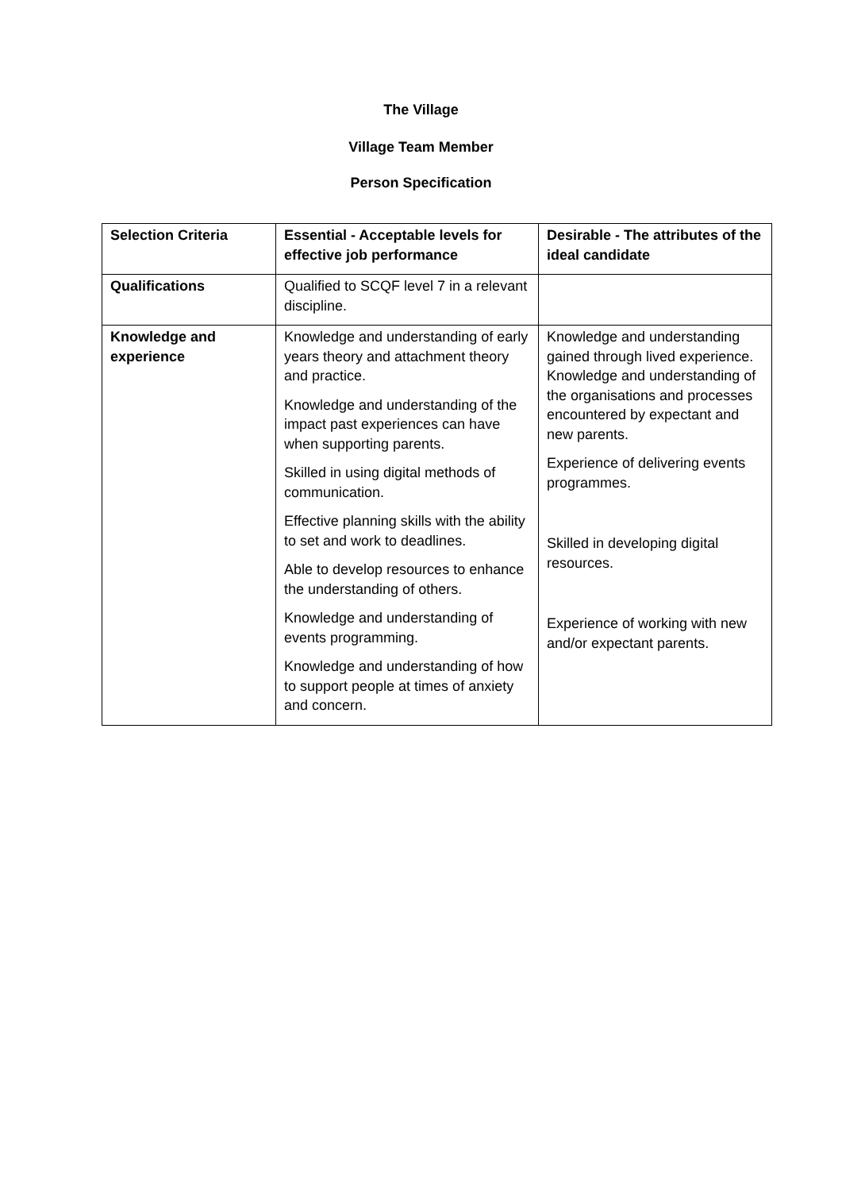The Village
Village Team Member
Person Specification
| Selection Criteria | Essential - Acceptable levels for effective job performance | Desirable - The attributes of the ideal candidate |
| Qualifications | Qualified to SCQF level 7 in a relevant discipline. | |
| Knowledge and experience | Knowledge and understanding of early years theory and attachment theory and practice. Knowledge and understanding of the impact past experiences can have when supporting parents. Skilled in using digital methods of communication. Effective planning skills with the ability to set and work to deadlines. Able to develop resources to enhance the understanding of others. Knowledge and understanding of events programming. Knowledge and understanding of how to support people at times of anxiety and concern. | Knowledge and understanding gained through lived experience. Knowledge and understanding of the organisations and processes encountered by expectant and new parents. Experience of delivering events programmes. Skilled in developing digital resources. Experience of working with new and/or expectant parents. |